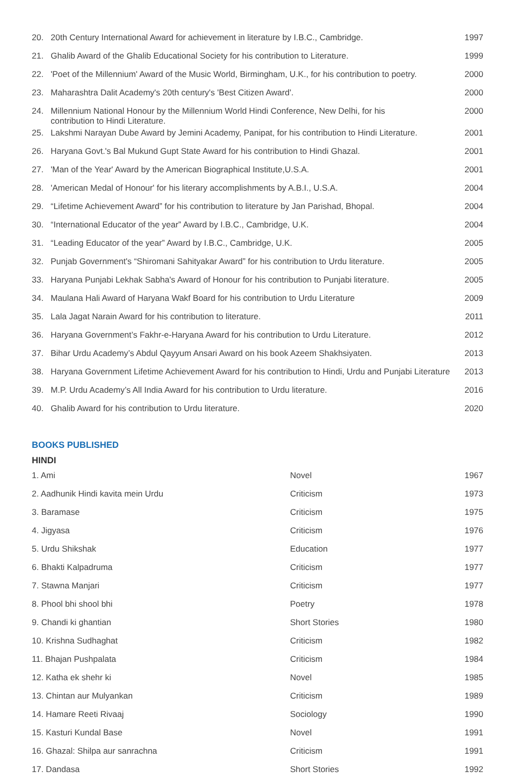| 20. | 20th Century International Award for achievement in literature by I.B.C., Cambridge. | 1997 |
| 21. | Ghalib Award of the Ghalib Educational Society for his contribution to Literature. | 1999 |
| 22. | 'Poet of the Millennium' Award of the Music World, Birmingham, U.K., for his contribution to poetry. | 2000 |
| 23. | Maharashtra Dalit Academy's 20th century's 'Best Citizen Award'. | 2000 |
| 24. | Millennium National Honour by the Millennium World Hindi Conference, New Delhi, for his contribution to Hindi Literature. | 2000 |
| 25. | Lakshmi Narayan Dube Award by Jemini Academy, Panipat, for his contribution to Hindi Literature. | 2001 |
| 26. | Haryana Govt.'s Bal Mukund Gupt State Award for his contribution to Hindi Ghazal. | 2001 |
| 27. | 'Man of the Year' Award by the American Biographical Institute,U.S.A. | 2001 |
| 28. | 'American Medal of Honour' for his literary accomplishments by A.B.I., U.S.A. | 2004 |
| 29. | “Lifetime Achievement Award” for his contribution to literature by Jan Parishad, Bhopal. | 2004 |
| 30. | “International Educator of the year” Award by I.B.C., Cambridge, U.K. | 2004 |
| 31. | “Leading Educator of the year” Award by I.B.C., Cambridge, U.K. | 2005 |
| 32. | Punjab Government's “Shiromani Sahityakar Award” for his contribution to Urdu literature. | 2005 |
| 33. | Haryana Punjabi Lekhak Sabha's Award of Honour for his contribution to Punjabi literature. | 2005 |
| 34. | Maulana Hali Award of Haryana Wakf Board for his contribution to Urdu Literature | 2009 |
| 35. | Lala Jagat Narain Award for his contribution to literature. | 2011 |
| 36. | Haryana Government’s Fakhr-e-Haryana Award for his contribution to Urdu Literature. | 2012 |
| 37. | Bihar Urdu Academy’s Abdul Qayyum Ansari Award on his book Azeem Shakhsiyaten. | 2013 |
| 38. | Haryana Government Lifetime Achievement Award for his contribution to Hindi, Urdu and Punjabi Literature | 2013 |
| 39. | M.P. Urdu Academy’s All India Award for his contribution to Urdu literature. | 2016 |
| 40. | Ghalib Award for his contribution to Urdu literature. | 2020 |
BOOKS PUBLISHED
HINDI
| 1. Ami | Novel | 1967 |
| 2. Aadhunik Hindi kavita mein Urdu | Criticism | 1973 |
| 3. Baramase | Criticism | 1975 |
| 4. Jigyasa | Criticism | 1976 |
| 5. Urdu Shikshak | Education | 1977 |
| 6. Bhakti Kalpadruma | Criticism | 1977 |
| 7. Stawna Manjari | Criticism | 1977 |
| 8. Phool bhi shool bhi | Poetry | 1978 |
| 9. Chandi ki ghantian | Short Stories | 1980 |
| 10. Krishna Sudhaghat | Criticism | 1982 |
| 11. Bhajan Pushpalata | Criticism | 1984 |
| 12. Katha ek shehr ki | Novel | 1985 |
| 13. Chintan aur Mulyankan | Criticism | 1989 |
| 14. Hamare Reeti Rivaaj | Sociology | 1990 |
| 15. Kasturi Kundal Base | Novel | 1991 |
| 16. Ghazal: Shilpa aur sanrachna | Criticism | 1991 |
| 17. Dandasa | Short Stories | 1992 |